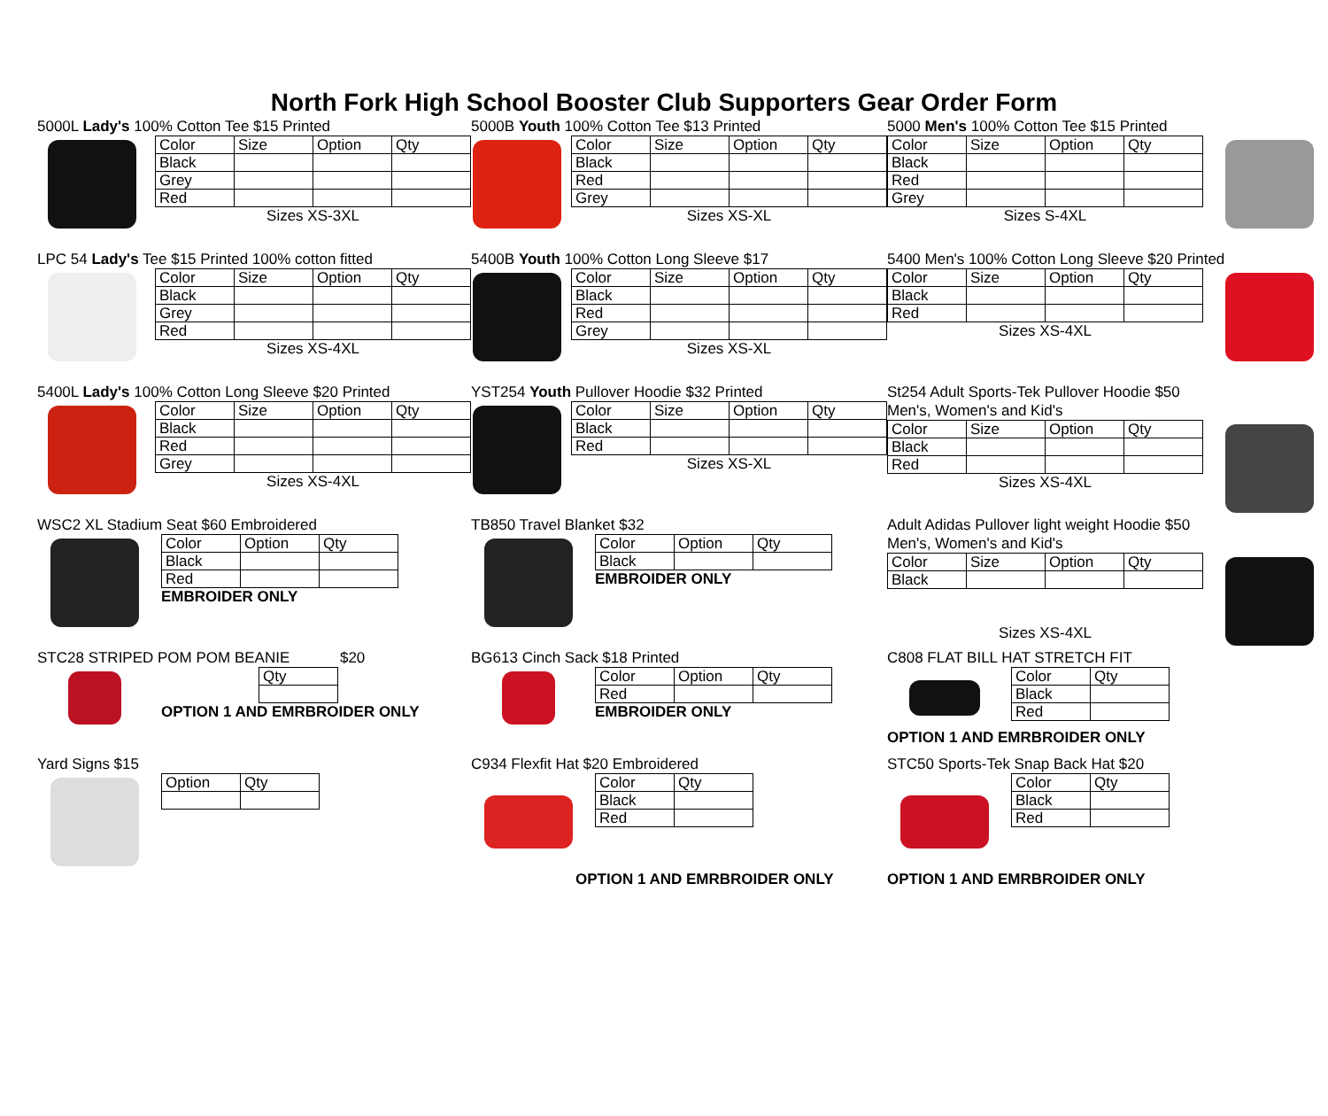North Fork High School Booster Club Supporters Gear Order Form
5000L Lady's 100% Cotton Tee $15 Printed
| Color | Size | Option | Qty |
| Black | | | |
| Grey | | | |
| Red | | | |
Sizes XS-3XL
5000B Youth 100% Cotton Tee $13 Printed
| Color | Size | Option | Qty |
| Black | | | |
| Red | | | |
| Grey | | | |
Sizes XS-XL
5000 Men's 100% Cotton Tee $15 Printed
| Color | Size | Option | Qty |
| Black | | | |
| Red | | | |
| Grey | | | |
Sizes S-4XL
LPC 54 Lady's Tee $15 Printed 100% cotton fitted
| Color | Size | Option | Qty |
| Black | | | |
| Grey | | | |
| Red | | | |
Sizes XS-4XL
5400B Youth 100% Cotton Long Sleeve $17
| Color | Size | Option | Qty |
| Black | | | |
| Red | | | |
| Grey | | | |
Sizes XS-XL
5400 Men's 100% Cotton Long Sleeve $20 Printed
| Color | Size | Option | Qty |
| Black | | | |
| Red | | | |
Sizes XS-4XL
5400L Lady's 100% Cotton Long Sleeve $20 Printed
| Color | Size | Option | Qty |
| Black | | | |
| Red | | | |
| Grey | | | |
Sizes XS-4XL
YST254 Youth Pullover Hoodie $32 Printed
| Color | Size | Option | Qty |
| Black | | | |
| Red | | | |
Sizes XS-XL
St254 Adult Sports-Tek Pullover Hoodie $50
Men's, Women's and Kid's
| Color | Size | Option | Qty |
| Black | | | |
| Red | | | |
Sizes XS-4XL
WSC2 XL Stadium Seat $60 Embroidered
| Color | Option | Qty |
| Black | | |
| Red | | |
EMBROIDER ONLY
TB850 Travel Blanket $32
| Color | Option | Qty |
| Black | | |
EMBROIDER ONLY
Adult Adidas Pullover light weight Hoodie $50
Men's, Women's and Kid's
| Color | Size | Option | Qty |
| Black | | | |
Sizes XS-4XL
STC28 STRIPED POM POM BEANIE $20
| Qty |
OPTION 1 AND EMRBROIDER ONLY
BG613 Cinch Sack $18 Printed
| Color | Option | Qty |
| Red | | |
EMBROIDER ONLY
C808 FLAT BILL HAT STRETCH FIT
| Color | Qty |
| Black | |
| Red | |
OPTION 1 AND EMRBROIDER ONLY
Yard Signs $15
| Option | Qty |
C934 Flexfit Hat $20 Embroidered
| Color | Qty |
| Black | |
| Red | |
OPTION 1 AND EMRBROIDER ONLY
STC50 Sports-Tek Snap Back Hat $20
| Color | Qty |
| Black | |
| Red | |
OPTION 1 AND EMRBROIDER ONLY